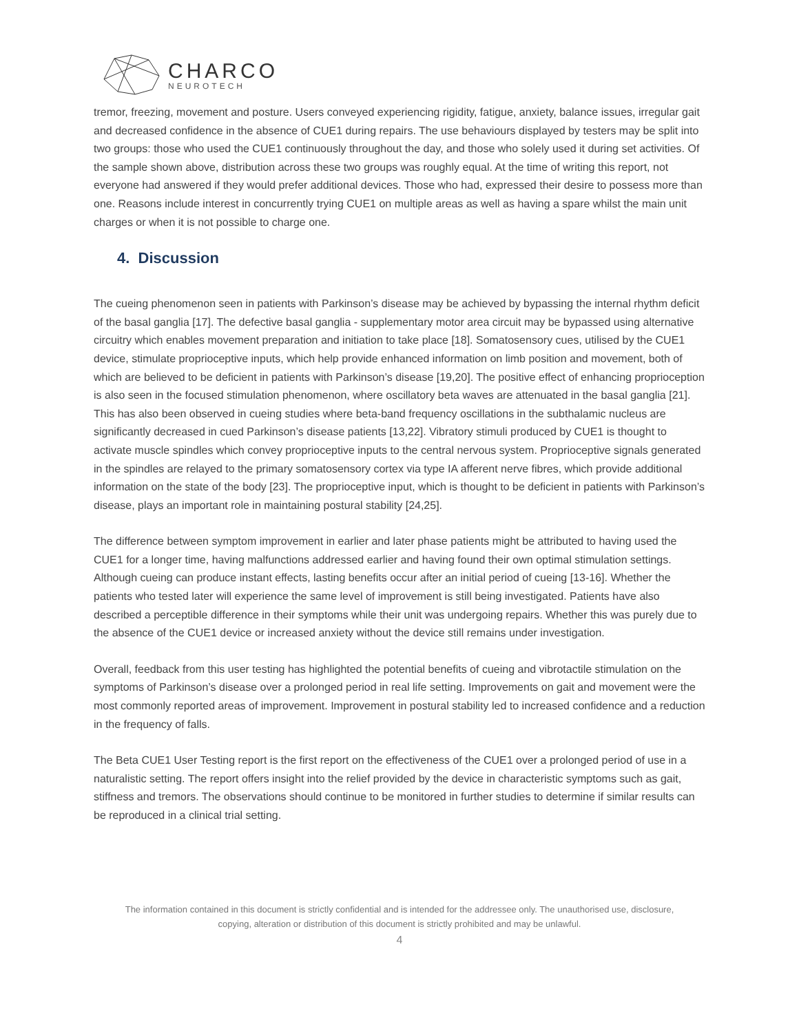CHARCO
NEUROTECH
tremor, freezing, movement and posture. Users conveyed experiencing rigidity, fatigue, anxiety, balance issues, irregular gait and decreased confidence in the absence of CUE1 during repairs. The use behaviours displayed by testers may be split into two groups: those who used the CUE1 continuously throughout the day, and those who solely used it during set activities. Of the sample shown above, distribution across these two groups was roughly equal. At the time of writing this report, not everyone had answered if they would prefer additional devices. Those who had, expressed their desire to possess more than one. Reasons include interest in concurrently trying CUE1 on multiple areas as well as having a spare whilst the main unit charges or when it is not possible to charge one.
4. Discussion
The cueing phenomenon seen in patients with Parkinson’s disease may be achieved by bypassing the internal rhythm deficit of the basal ganglia [17]. The defective basal ganglia - supplementary motor area circuit may be bypassed using alternative circuitry which enables movement preparation and initiation to take place [18]. Somatosensory cues, utilised by the CUE1 device, stimulate proprioceptive inputs, which help provide enhanced information on limb position and movement, both of which are believed to be deficient in patients with Parkinson’s disease [19,20]. The positive effect of enhancing proprioception is also seen in the focused stimulation phenomenon, where oscillatory beta waves are attenuated in the basal ganglia [21]. This has also been observed in cueing studies where beta-band frequency oscillations in the subthalamic nucleus are significantly decreased in cued Parkinson’s disease patients [13,22]. Vibratory stimuli produced by CUE1 is thought to activate muscle spindles which convey proprioceptive inputs to the central nervous system. Proprioceptive signals generated in the spindles are relayed to the primary somatosensory cortex via type IA afferent nerve fibres, which provide additional information on the state of the body [23]. The proprioceptive input, which is thought to be deficient in patients with Parkinson’s disease, plays an important role in maintaining postural stability [24,25].
The difference between symptom improvement in earlier and later phase patients might be attributed to having used the CUE1 for a longer time, having malfunctions addressed earlier and having found their own optimal stimulation settings. Although cueing can produce instant effects, lasting benefits occur after an initial period of cueing [13-16]. Whether the patients who tested later will experience the same level of improvement is still being investigated. Patients have also described a perceptible difference in their symptoms while their unit was undergoing repairs. Whether this was purely due to the absence of the CUE1 device or increased anxiety without the device still remains under investigation.
Overall, feedback from this user testing has highlighted the potential benefits of cueing and vibrotactile stimulation on the symptoms of Parkinson’s disease over a prolonged period in real life setting. Improvements on gait and movement were the most commonly reported areas of improvement. Improvement in postural stability led to increased confidence and a reduction in the frequency of falls.
The Beta CUE1 User Testing report is the first report on the effectiveness of the CUE1 over a prolonged period of use in a naturalistic setting. The report offers insight into the relief provided by the device in characteristic symptoms such as gait, stiffness and tremors. The observations should continue to be monitored in further studies to determine if similar results can be reproduced in a clinical trial setting.
The information contained in this document is strictly confidential and is intended for the addressee only. The unauthorised use, disclosure,
copying, alteration or distribution of this document is strictly prohibited and may be unlawful.
4